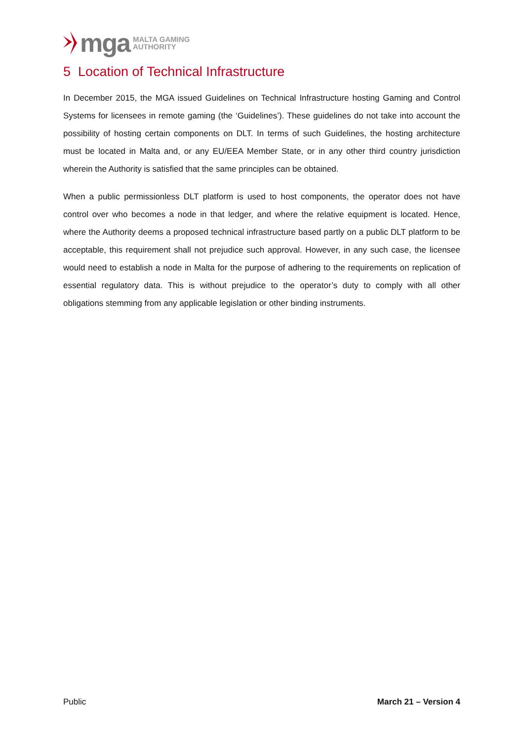mga MALTA GAMING
AUTHORITY
5 Location of Technical Infrastructure
In December 2015, the MGA issued Guidelines on Technical Infrastructure hosting Gaming and Control Systems for licensees in remote gaming (the ‘Guidelines’). These guidelines do not take into account the possibility of hosting certain components on DLT. In terms of such Guidelines, the hosting architecture must be located in Malta and, or any EU/EEA Member State, or in any other third country jurisdiction wherein the Authority is satisfied that the same principles can be obtained.
When a public permissionless DLT platform is used to host components, the operator does not have control over who becomes a node in that ledger, and where the relative equipment is located. Hence, where the Authority deems a proposed technical infrastructure based partly on a public DLT platform to be acceptable, this requirement shall not prejudice such approval. However, in any such case, the licensee would need to establish a node in Malta for the purpose of adhering to the requirements on replication of essential regulatory data. This is without prejudice to the operator’s duty to comply with all other obligations stemming from any applicable legislation or other binding instruments.
Public March 21 – Version 4